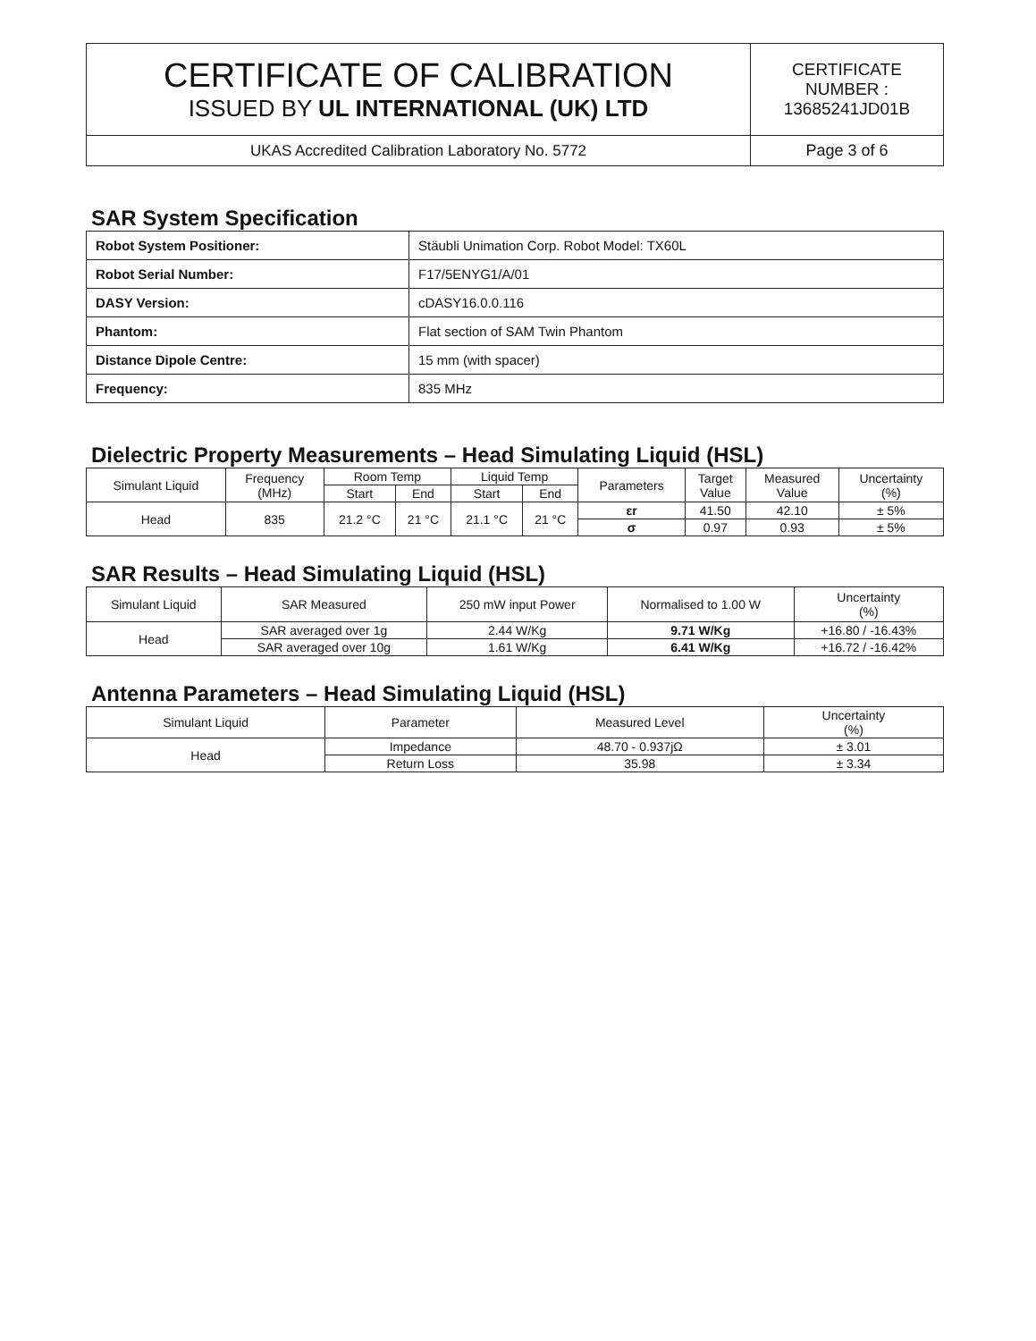| CERTIFICATE OF CALIBRATION ISSUED BY UL INTERNATIONAL (UK) LTD | CERTIFICATE NUMBER : 13685241JD01B |
| UKAS Accredited Calibration Laboratory No. 5772 | Page 3 of 6 |
SAR System Specification
| Robot System Positioner: | Stäubli Unimation Corp. Robot Model: TX60L |
| Robot Serial Number: | F17/5ENYG1/A/01 |
| DASY Version: | cDASY16.0.0.116 |
| Phantom: | Flat section of SAM Twin Phantom |
| Distance Dipole Centre: | 15 mm (with spacer) |
| Frequency: | 835 MHz |
Dielectric Property Measurements – Head Simulating Liquid (HSL)
| Simulant Liquid | Frequency (MHz) | Room Temp | | Liquid Temp | | Parameters | Target Value | Measured Value | Uncertainty (%) |
| --- | --- | --- | --- | --- | --- | --- | --- | --- | --- |
| | | Start | End | Start | End | | | | |
| Head | 835 | 21.2 °C | 21 °C | 21.1 °C | 21 °C | εr | 41.50 | 42.10 | ± 5% |
| | | | | | | σ | 0.97 | 0.93 | ± 5% |
SAR Results – Head Simulating Liquid (HSL)
| Simulant Liquid | SAR Measured | 250 mW input Power | Normalised to 1.00 W | Uncertainty (%) |
| --- | --- | --- | --- | --- |
| Head | SAR averaged over 1g | 2.44 W/Kg | 9.71 W/Kg | +16.80 / -16.43% |
| | SAR averaged over 10g | 1.61 W/Kg | 6.41 W/Kg | +16.72 / -16.42% |
Antenna Parameters – Head Simulating Liquid (HSL)
| Simulant Liquid | Parameter | Measured Level | Uncertainty (%) |
| --- | --- | --- | --- |
| Head | Impedance | 48.70 - 0.937jΩ | ± 3.01 |
| | Return Loss | 35.98 | ± 3.34 |